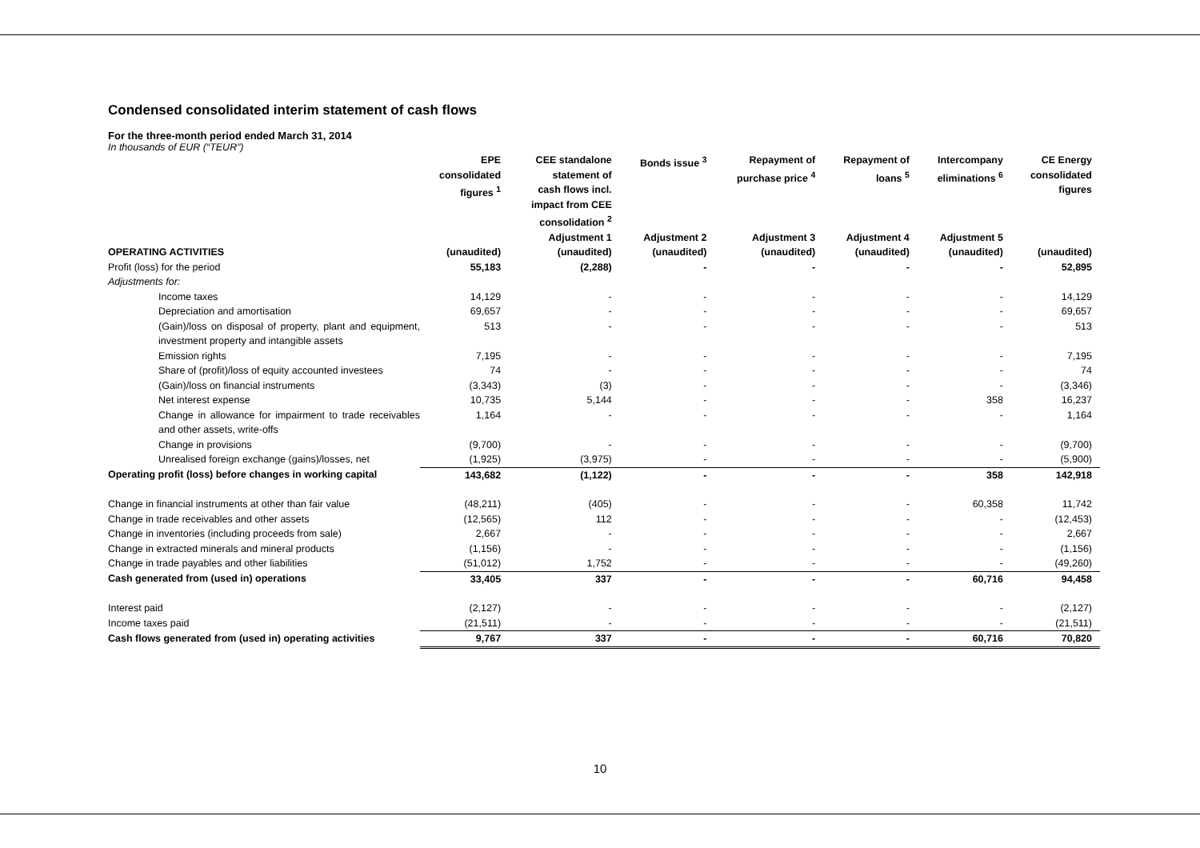Condensed consolidated interim statement of cash flows
For the three-month period ended March 31, 2014
In thousands of EUR (“TEUR”)
| | EPE consolidated figures <sup>1</sup> | CEE standalone statement of cash flows incl. impact from CEE consolidation <sup>2</sup> Adjustment 1 | Bonds issue <sup>3</sup> Adjustment 2 | Repayment of purchase price <sup>4</sup> Adjustment 3 | Repayment of loans <sup>5</sup> Adjustment 4 | Intercompany eliminations <sup>6</sup> Adjustment 5 | CE Energy consolidated figures |
| --- | --- | --- | --- | --- | --- | --- | --- |
| OPERATING ACTIVITIES | (unaudited) | (unaudited) | (unaudited) | (unaudited) | (unaudited) | (unaudited) | (unaudited) |
| Profit (loss) for the period | 55,183 | (2,288) | - | - | - | - | 52,895 |
| Adjustments for: | | | | | | | |
| Income taxes | 14,129 | - | - | - | - | - | 14,129 |
| Depreciation and amortisation | 69,657 | - | - | - | - | - | 69,657 |
| (Gain)/loss on disposal of property, plant and equipment, investment property and intangible assets | 513 | - | - | - | - | - | 513 |
| Emission rights | 7,195 | - | - | - | - | - | 7,195 |
| Share of (profit)/loss of equity accounted investees | 74 | - | - | - | - | - | 74 |
| (Gain)/loss on financial instruments | (3,343) | (3) | - | - | - | - | (3,346) |
| Net interest expense | 10,735 | 5,144 | - | - | - | 358 | 16,237 |
| Change in allowance for impairment to trade receivables and other assets, write-offs | 1,164 | - | - | - | - | - | 1,164 |
| Change in provisions | (9,700) | - | - | - | - | - | (9,700) |
| Unrealised foreign exchange (gains)/losses, net | (1,925) | (3,975) | - | - | - | - | (5,900) |
| Operating profit (loss) before changes in working capital | 143,682 | (1,122) | - | - | - | 358 | 142,918 |
| Change in financial instruments at other than fair value | (48,211) | (405) | - | - | - | 60,358 | 11,742 |
| Change in trade receivables and other assets | (12,565) | 112 | - | - | - | - | (12,453) |
| Change in inventories (including proceeds from sale) | 2,667 | - | - | - | - | - | 2,667 |
| Change in extracted minerals and mineral products | (1,156) | - | - | - | - | - | (1,156) |
| Change in trade payables and other liabilities | (51,012) | 1,752 | - | - | - | - | (49,260) |
| Cash generated from (used in) operations | 33,405 | 337 | - | - | - | 60,716 | 94,458 |
| Interest paid | (2,127) | - | - | - | - | - | (2,127) |
| Income taxes paid | (21,511) | - | - | - | - | - | (21,511) |
| Cash flows generated from (used in) operating activities | 9,767 | 337 | - | - | - | 60,716 | 70,820 |
10